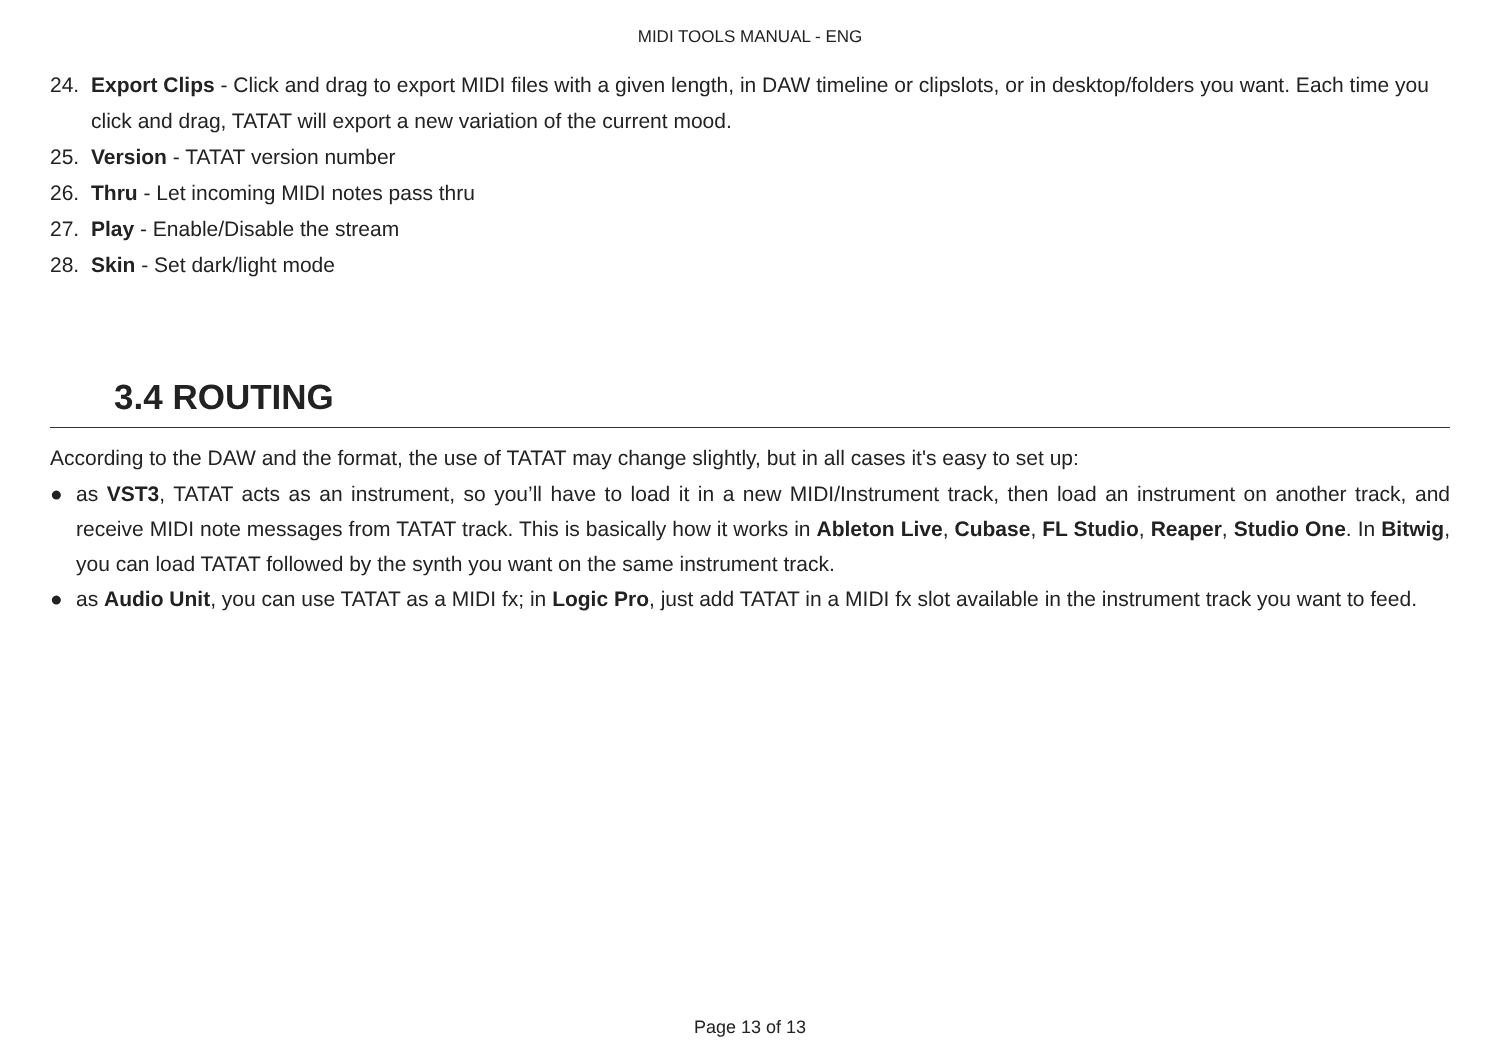MIDI TOOLS MANUAL - ENG
24. Export Clips - Click and drag to export MIDI files with a given length, in DAW timeline or clipslots, or in desktop/folders you want. Each time you click and drag, TATAT will export a new variation of the current mood.
25. Version - TATAT version number
26. Thru - Let incoming MIDI notes pass thru
27. Play - Enable/Disable the stream
28. Skin - Set dark/light mode
3.4 ROUTING
According to the DAW and the format, the use of TATAT may change slightly, but in all cases it's easy to set up:
● as VST3, TATAT acts as an instrument, so you’ll have to load it in a new MIDI/Instrument track, then load an instrument on another track, and receive MIDI note messages from TATAT track. This is basically how it works in Ableton Live, Cubase, FL Studio, Reaper, Studio One. In Bitwig, you can load TATAT followed by the synth you want on the same instrument track.
● as Audio Unit, you can use TATAT as a MIDI fx; in Logic Pro, just add TATAT in a MIDI fx slot available in the instrument track you want to feed.
Page 13 of 13